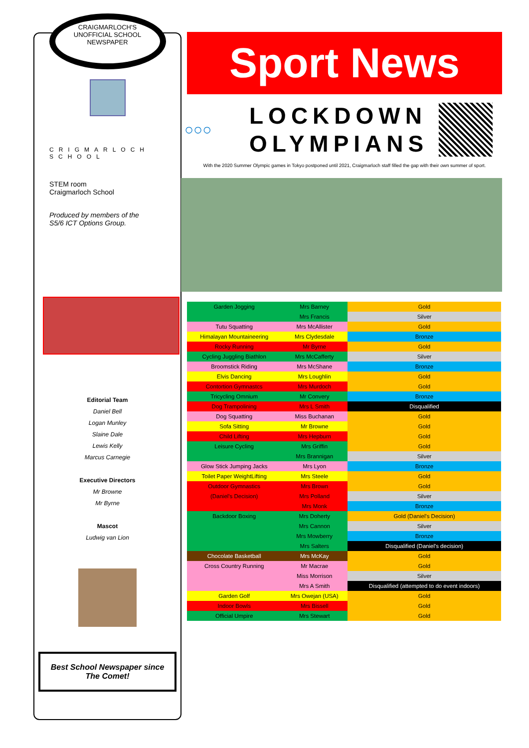CRAIGMARLOCH'S
UNOFFICIAL SCHOOL
NEWSPAPER
CRIGMARLOCH SCHOOL
STEM room
Craigmarloch School
Produced by members of the
S5/6 ICT Options Group.
Editorial Team
Daniel Bell
Logan Munley
Slaine Dale
Lewis Kelly
Marcus Carnegie
Executive Directors
Mr Browne
Mr Byrne
Mascot
Ludwig van Lion
Best School Newspaper since
The Comet!
Sport News
○○○
LOCKDOWN OLYMPIANS
With the 2020 Summer Olympic games in Tokyo postponed until 2021, Craigmarloch staff filled the gap with their own summer of sport.
| Garden Jogging | Mrs Barney | Gold |
| | Mrs Francis | Silver |
| Tutu Squatting | Mrs McAllister | Gold |
| Himalayan Mountaineering | Mrs Clydesdale | Bronze |
| Rocky Running | Mr Byrne | Gold |
| Cycling Juggling Biathlon | Mrs McCafferty | Silver |
| Broomstick Riding | Mrs McShane | Bronze |
| Elvis Dancing | Mrs Loughlin | Gold |
| Contortion Gymnastcs | Mrs Murdoch | Gold |
| Tricycling Omnium | Mr Convery | Bronze |
| Dog Trampolining | Mrs L Smith | Disqualified |
| Dog Squatting | Miss Buchanan | Gold |
| Sofa Sitting | Mr Browne | Gold |
| Child Lifting | Mrs Hepburn | Gold |
| Leisure Cycling | Mrs Griffin | Gold |
| | Mrs Brannigan | Silver |
| Glow Stick Jumping Jacks | Mrs Lyon | Bronze |
| Toilet Paper WeightLifting | Mrs Steele | Gold |
| Outdoor Gymnastics | Mrs Brown | Gold |
| (Daniel's Decision) | Mrs Polland | Silver |
| | Mrs Monk | Bronze |
| Backdoor Boxing | Mrs Doherty | Gold (Daniel's Decision) |
| | Mrs Cannon | Silver |
| | Mrs Mowberry | Bronze |
| | Mrs Salters | Disqualified (Daniel's decision) |
| Chocolate Basketball | Mrs McKay | Gold |
| Cross Country Running | Mr Macrae | Gold |
| | Miss Morrison | Silver |
| | Mrs A Smith | Disqualified (attempted to do event indoors) |
| Garden Golf | Mrs Owejan (USA) | Gold |
| Indoor Bowls | Mrs Bissell | Gold |
| Official Umpire | Mrs Stewart | Gold |